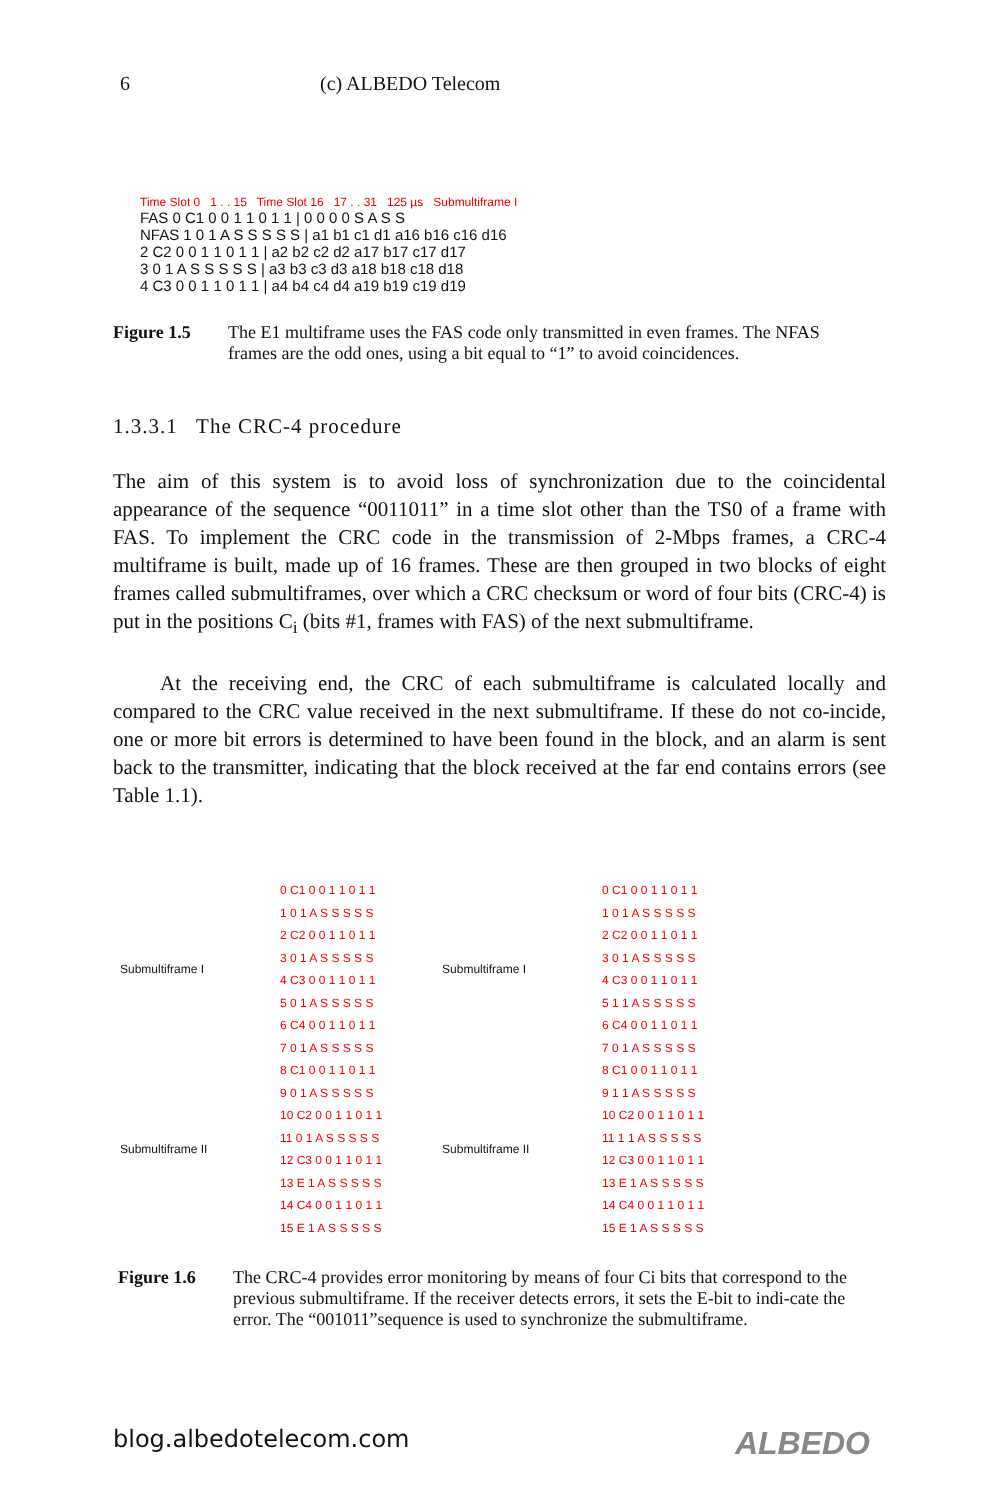6 (c) ALBEDO Telecom
Time Slot 0 1 . . 15 Time Slot 16 17 . . 31 125 µs Submultiframe I
FAS 0 C1 0 0 1 1 0 1 1 | 0 0 0 0 S A S S
NFAS 1 0 1 A S S S S S | a1 b1 c1 d1 a16 b16 c16 d16
2 C2 0 0 1 1 0 1 1 | a2 b2 c2 d2 a17 b17 c17 d17
3 0 1 A S S S S S | a3 b3 c3 d3 a18 b18 c18 d18
4 C3 0 0 1 1 0 1 1 | a4 b4 c4 d4 a19 b19 c19 d19
Figure 1.5 The E1 multiframe uses the FAS code only transmitted in even frames. The NFAS frames are the odd ones, using a bit equal to “1” to avoid coincidences.
1.3.3.1 The CRC-4 procedure
The aim of this system is to avoid loss of synchronization due to the coincidental appearance of the sequence “0011011” in a time slot other than the TS0 of a frame with FAS. To implement the CRC code in the transmission of 2-Mbps frames, a CRC-4 multiframe is built, made up of 16 frames. These are then grouped in two blocks of eight frames called submultiframes, over which a CRC checksum or word of four bits (CRC-4) is put in the positions C<sub>i</sub> (bits #1, frames with FAS) of the next submultiframe.
At the receiving end, the CRC of each submultiframe is calculated locally and compared to the CRC value received in the next submultiframe. If these do not co-incide, one or more bit errors is determined to have been found in the block, and an alarm is sent back to the transmitter, indicating that the block received at the far end contains errors (see Table 1.1).
Submultiframe I
Submultiframe II
0 C1 0 0 1 1 0 1 1
1 0 1 A S S S S S
2 C2 0 0 1 1 0 1 1
3 0 1 A S S S S S
4 C3 0 0 1 1 0 1 1
5 0 1 A S S S S S
6 C4 0 0 1 1 0 1 1
7 0 1 A S S S S S
8 C1 0 0 1 1 0 1 1
9 0 1 A S S S S S
10 C2 0 0 1 1 0 1 1
11 0 1 A S S S S S
12 C3 0 0 1 1 0 1 1
13 E 1 A S S S S S
14 C4 0 0 1 1 0 1 1
15 E 1 A S S S S S
Submultiframe I
Submultiframe II
0 C1 0 0 1 1 0 1 1
1 0 1 A S S S S S
2 C2 0 0 1 1 0 1 1
3 0 1 A S S S S S
4 C3 0 0 1 1 0 1 1
5 1 1 A S S S S S
6 C4 0 0 1 1 0 1 1
7 0 1 A S S S S S
8 C1 0 0 1 1 0 1 1
9 1 1 A S S S S S
10 C2 0 0 1 1 0 1 1
11 1 1 A S S S S S
12 C3 0 0 1 1 0 1 1
13 E 1 A S S S S S
14 C4 0 0 1 1 0 1 1
15 E 1 A S S S S S
Figure 1.6 The CRC-4 provides error monitoring by means of four Ci bits that correspond to the previous submultiframe. If the receiver detects errors, it sets the E-bit to indi-cate the error. The “001011”sequence is used to synchronize the submultiframe.
blog.albedotelecom.com ALBEDO